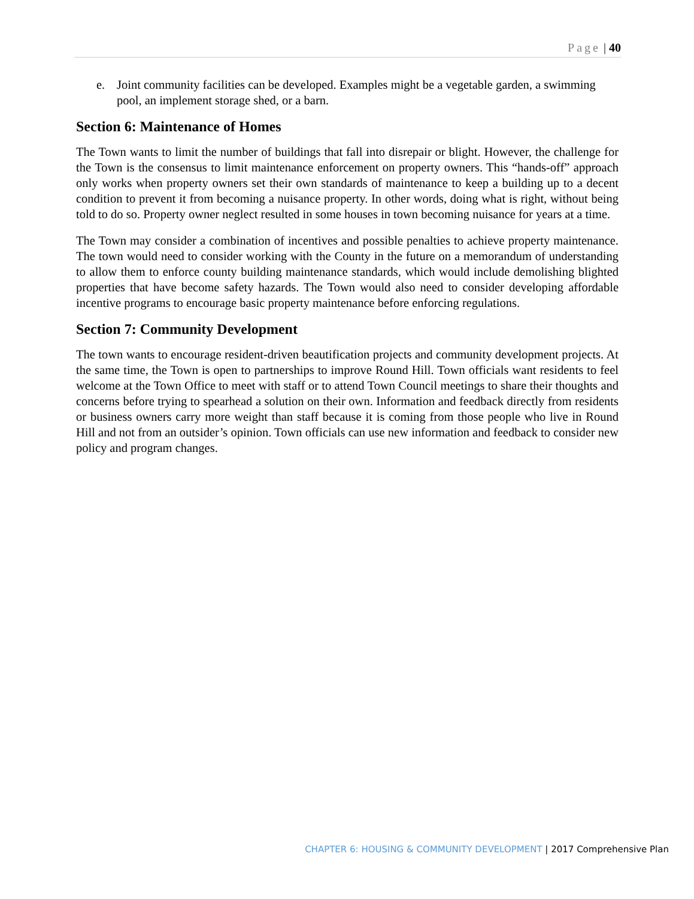Page | 40
e. Joint community facilities can be developed. Examples might be a vegetable garden, a swimming pool, an implement storage shed, or a barn.
Section 6: Maintenance of Homes
The Town wants to limit the number of buildings that fall into disrepair or blight. However, the challenge for the Town is the consensus to limit maintenance enforcement on property owners. This “hands-off” approach only works when property owners set their own standards of maintenance to keep a building up to a decent condition to prevent it from becoming a nuisance property. In other words, doing what is right, without being told to do so. Property owner neglect resulted in some houses in town becoming nuisance for years at a time.
The Town may consider a combination of incentives and possible penalties to achieve property maintenance. The town would need to consider working with the County in the future on a memorandum of understanding to allow them to enforce county building maintenance standards, which would include demolishing blighted properties that have become safety hazards. The Town would also need to consider developing affordable incentive programs to encourage basic property maintenance before enforcing regulations.
Section 7: Community Development
The town wants to encourage resident-driven beautification projects and community development projects. At the same time, the Town is open to partnerships to improve Round Hill. Town officials want residents to feel welcome at the Town Office to meet with staff or to attend Town Council meetings to share their thoughts and concerns before trying to spearhead a solution on their own. Information and feedback directly from residents or business owners carry more weight than staff because it is coming from those people who live in Round Hill and not from an outsider’s opinion. Town officials can use new information and feedback to consider new policy and program changes.
CHAPTER 6: HOUSING & COMMUNITY DEVELOPMENT | 2017 Comprehensive Plan